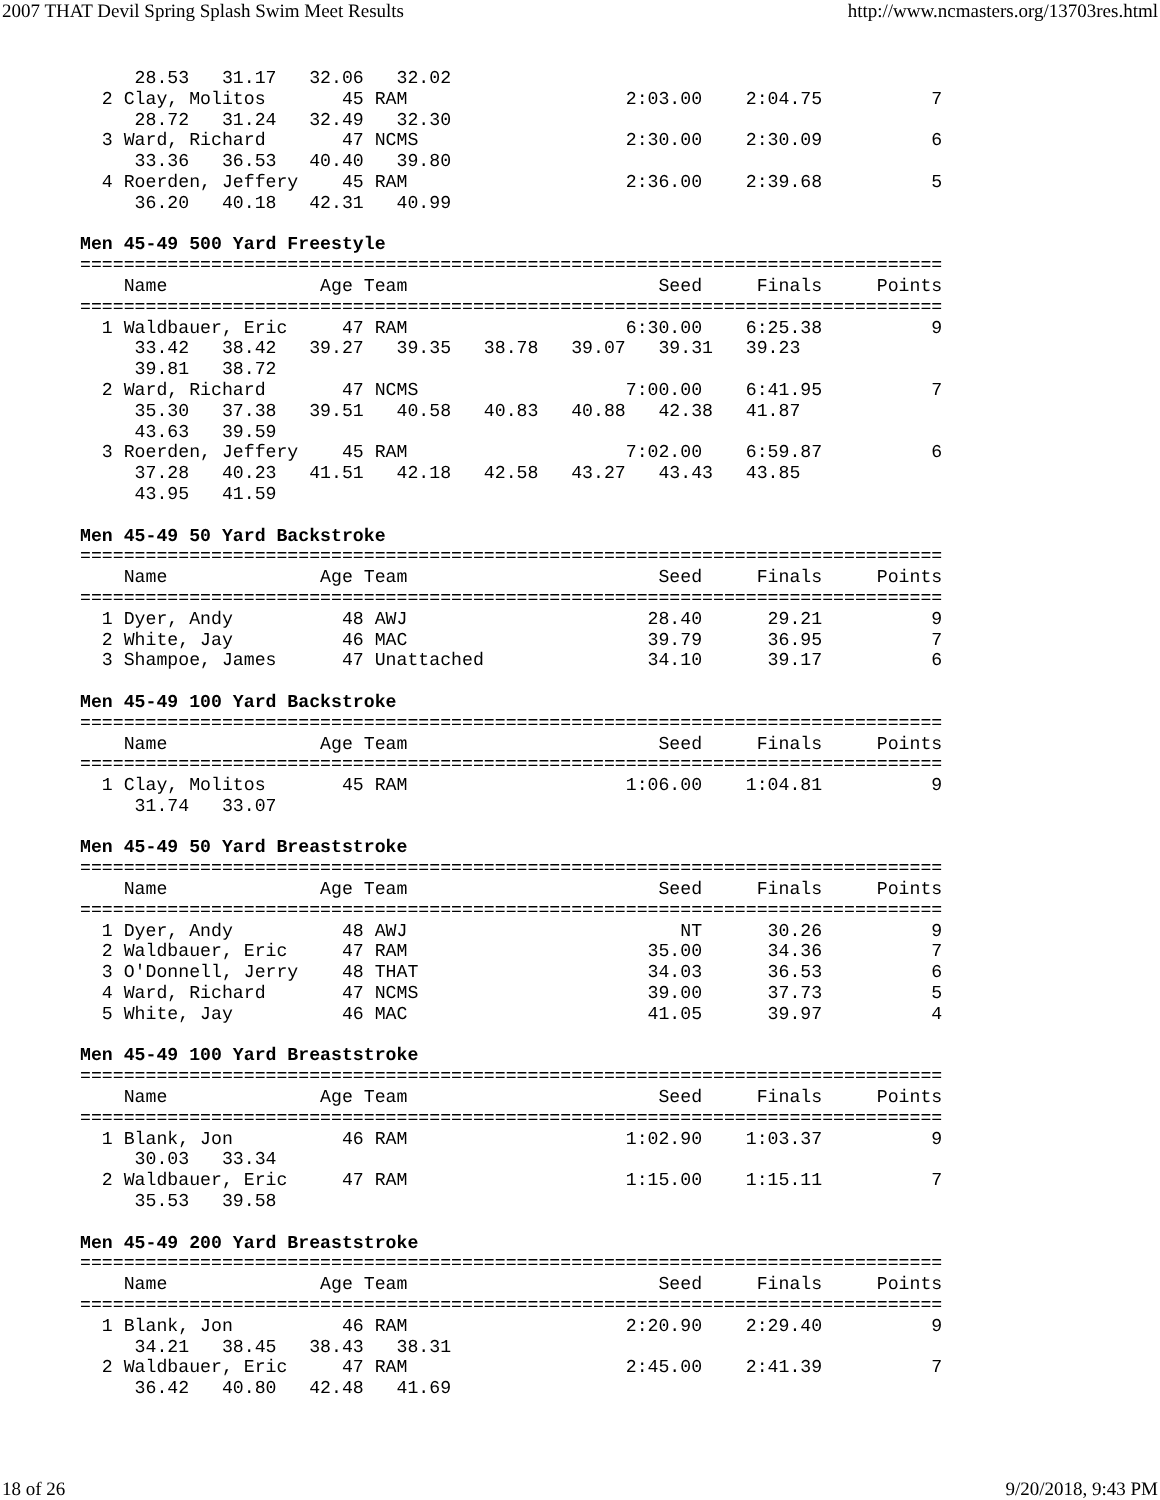2007 THAT Devil Spring Splash Swim Meet Results http://www.ncmasters.org/13703res.html
     28.53   31.17   32.06   32.02
  2 Clay, Molitos       45 RAM                    2:03.00    2:04.75          7
     28.72   31.24   32.49   32.30
  3 Ward, Richard       47 NCMS                   2:30.00    2:30.09          6
     33.36   36.53   40.40   39.80
  4 Roerden, Jeffery    45 RAM                    2:36.00    2:39.68          5
     36.20   40.18   42.31   40.99

Men 45-49 500 Yard Freestyle
===============================================================================
    Name              Age Team                       Seed     Finals     Points
===============================================================================
  1 Waldbauer, Eric     47 RAM                    6:30.00    6:25.38          9
     33.42   38.42   39.27   39.35   38.78   39.07   39.31   39.23
     39.81   38.72
  2 Ward, Richard       47 NCMS                   7:00.00    6:41.95          7
     35.30   37.38   39.51   40.58   40.83   40.88   42.38   41.87
     43.63   39.59
  3 Roerden, Jeffery    45 RAM                    7:02.00    6:59.87          6
     37.28   40.23   41.51   42.18   42.58   43.27   43.43   43.85
     43.95   41.59

Men 45-49 50 Yard Backstroke
===============================================================================
    Name              Age Team                       Seed     Finals     Points
===============================================================================
  1 Dyer, Andy          48 AWJ                      28.40      29.21          9
  2 White, Jay          46 MAC                      39.79      36.95          7
  3 Shampoe, James      47 Unattached               34.10      39.17          6

Men 45-49 100 Yard Backstroke
===============================================================================
    Name              Age Team                       Seed     Finals     Points
===============================================================================
  1 Clay, Molitos       45 RAM                    1:06.00    1:04.81          9
     31.74   33.07

Men 45-49 50 Yard Breaststroke
===============================================================================
    Name              Age Team                       Seed     Finals     Points
===============================================================================
  1 Dyer, Andy          48 AWJ                         NT      30.26          9
  2 Waldbauer, Eric     47 RAM                      35.00      34.36          7
  3 O'Donnell, Jerry    48 THAT                     34.03      36.53          6
  4 Ward, Richard       47 NCMS                     39.00      37.73          5
  5 White, Jay          46 MAC                      41.05      39.97          4

Men 45-49 100 Yard Breaststroke
===============================================================================
    Name              Age Team                       Seed     Finals     Points
===============================================================================
  1 Blank, Jon          46 RAM                    1:02.90    1:03.37          9
     30.03   33.34
  2 Waldbauer, Eric     47 RAM                    1:15.00    1:15.11          7
     35.53   39.58

Men 45-49 200 Yard Breaststroke
===============================================================================
    Name              Age Team                       Seed     Finals     Points
===============================================================================
  1 Blank, Jon          46 RAM                    2:20.90    2:29.40          9
     34.21   38.45   38.43   38.31
  2 Waldbauer, Eric     47 RAM                    2:45.00    2:41.39          7
     36.42   40.80   42.48   41.69
18 of 26 9/20/2018, 9:43 PM